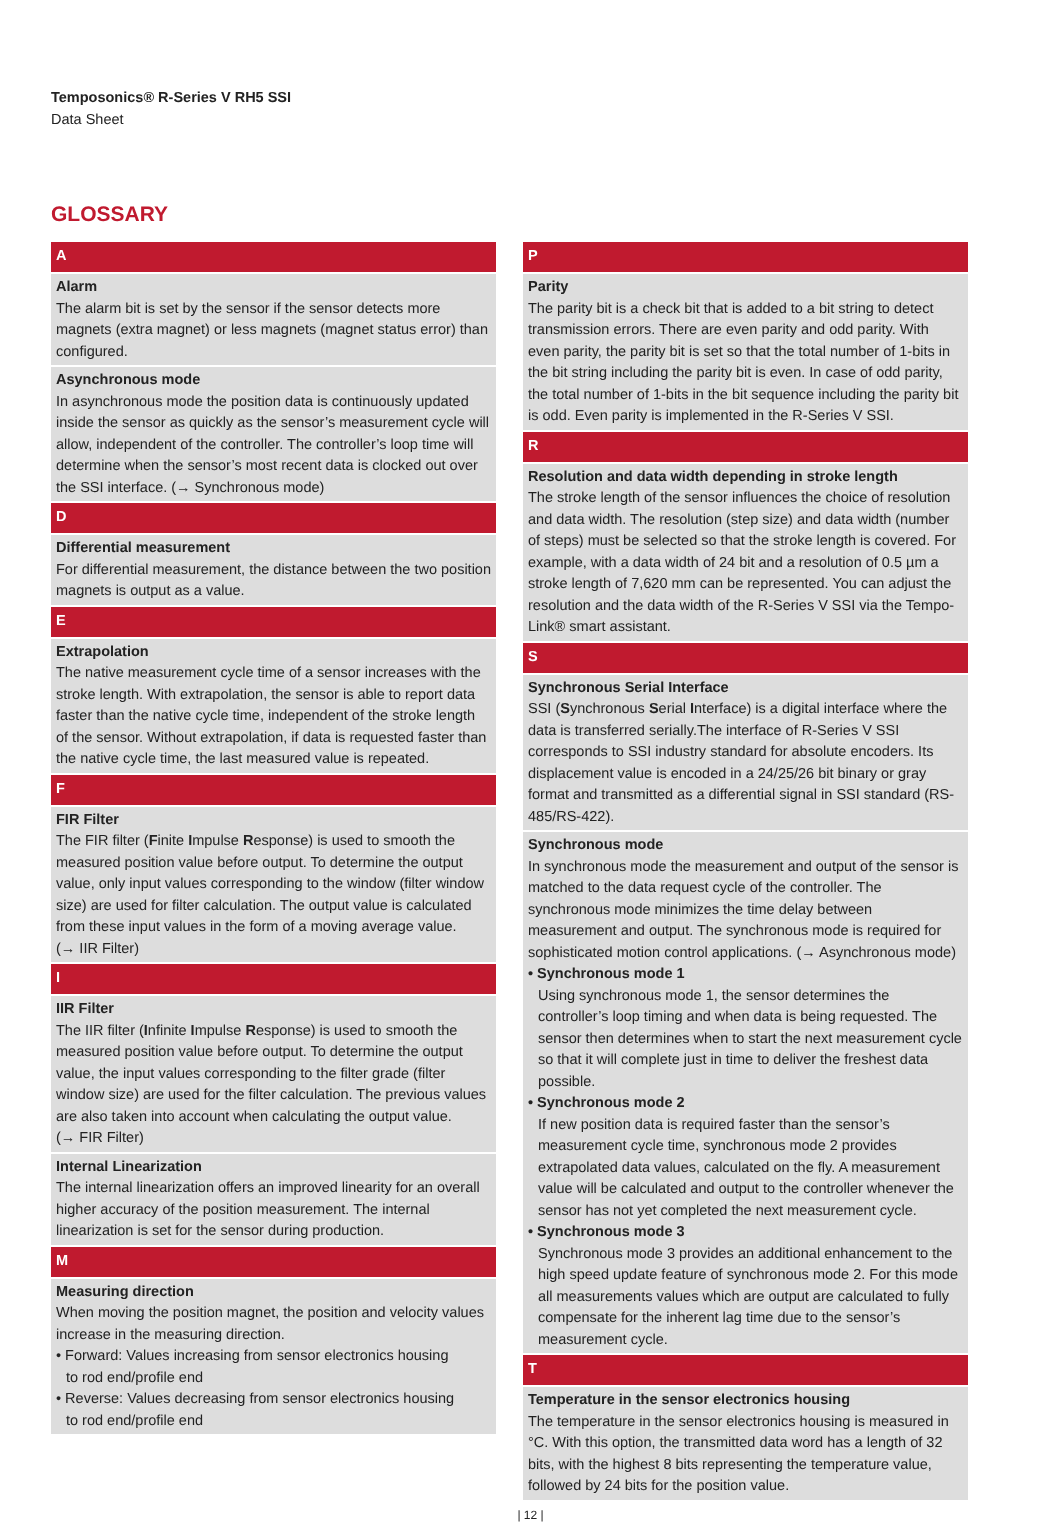Temposonics® R-Series V RH5 SSI
Data Sheet
GLOSSARY
A
Alarm
The alarm bit is set by the sensor if the sensor detects more magnets (extra magnet) or less magnets (magnet status error) than configured.
Asynchronous mode
In asynchronous mode the position data is continuously updated inside the sensor as quickly as the sensor’s measurement cycle will allow, independent of the controller. The controller’s loop time will determine when the sensor’s most recent data is clocked out over the SSI interface. (→ Synchronous mode)
D
Differential measurement
For differential measurement, the distance between the two position magnets is output as a value.
E
Extrapolation
The native measurement cycle time of a sensor increases with the stroke length. With extrapolation, the sensor is able to report data faster than the native cycle time, independent of the stroke length of the sensor. Without extrapolation, if data is requested faster than the native cycle time, the last measured value is repeated.
F
FIR Filter
The FIR filter (Finite Impulse Response) is used to smooth the measured position value before output. To determine the output value, only input values corresponding to the window (filter window size) are used for filter calculation. The output value is calculated from these input values in the form of a moving average value.
(→ IIR Filter)
I
IIR Filter
The IIR filter (Infinite Impulse Response) is used to smooth the measured position value before output. To determine the output value, the input values corresponding to the filter grade (filter window size) are used for the filter calculation. The previous values are also taken into account when calculating the output value.
(→ FIR Filter)
Internal Linearization
The internal linearization offers an improved linearity for an overall higher accuracy of the position measurement. The internal linearization is set for the sensor during production.
M
Measuring direction
When moving the position magnet, the position and velocity values increase in the measuring direction.
• Forward: Values increasing from sensor electronics housing
to rod end/profile end
• Reverse: Values decreasing from sensor electronics housing
to rod end/profile end
P
Parity
The parity bit is a check bit that is added to a bit string to detect transmission errors. There are even parity and odd parity. With even parity, the parity bit is set so that the total number of 1-bits in the bit string including the parity bit is even. In case of odd parity, the total number of 1-bits in the bit sequence including the parity bit is odd. Even parity is implemented in the R-Series V SSI.
R
Resolution and data width depending in stroke length
The stroke length of the sensor influences the choice of resolution and data width. The resolution (step size) and data width (number of steps) must be selected so that the stroke length is covered. For example, with a data width of 24 bit and a resolution of 0.5 µm a stroke length of 7,620 mm can be represented. You can adjust the resolution and the data width of the R-Series V SSI via the Tempo-Link® smart assistant.
S
Synchronous Serial Interface
SSI (Synchronous Serial Interface) is a digital interface where the data is transferred serially.The interface of R-Series V SSI corresponds to SSI industry standard for absolute encoders. Its displacement value is encoded in a 24/25/26 bit binary or gray format and transmitted as a differential signal in SSI standard (RS-485/RS-422).
Synchronous mode
In synchronous mode the measurement and output of the sensor is matched to the data request cycle of the controller. The synchronous mode minimizes the time delay between measurement and output. The synchronous mode is required for sophisticated motion control applications. (→ Asynchronous mode)
• Synchronous mode 1
Using synchronous mode 1, the sensor determines the controller’s loop timing and when data is being requested. The sensor then determines when to start the next measurement cycle so that it will complete just in time to deliver the freshest data possible.
• Synchronous mode 2
If new position data is required faster than the sensor’s measurement cycle time, synchronous mode 2 provides extrapolated data values, calculated on the fly. A measurement value will be calculated and output to the controller whenever the sensor has not yet completed the next measurement cycle.
• Synchronous mode 3
Synchronous mode 3 provides an additional enhancement to the high speed update feature of synchronous mode 2. For this mode all measurements values which are output are calculated to fully compensate for the inherent lag time due to the sensor’s measurement cycle.
T
Temperature in the sensor electronics housing
The temperature in the sensor electronics housing is measured in °C. With this option, the transmitted data word has a length of 32 bits, with the highest 8 bits representing the temperature value, followed by 24 bits for the position value.
| 12 |